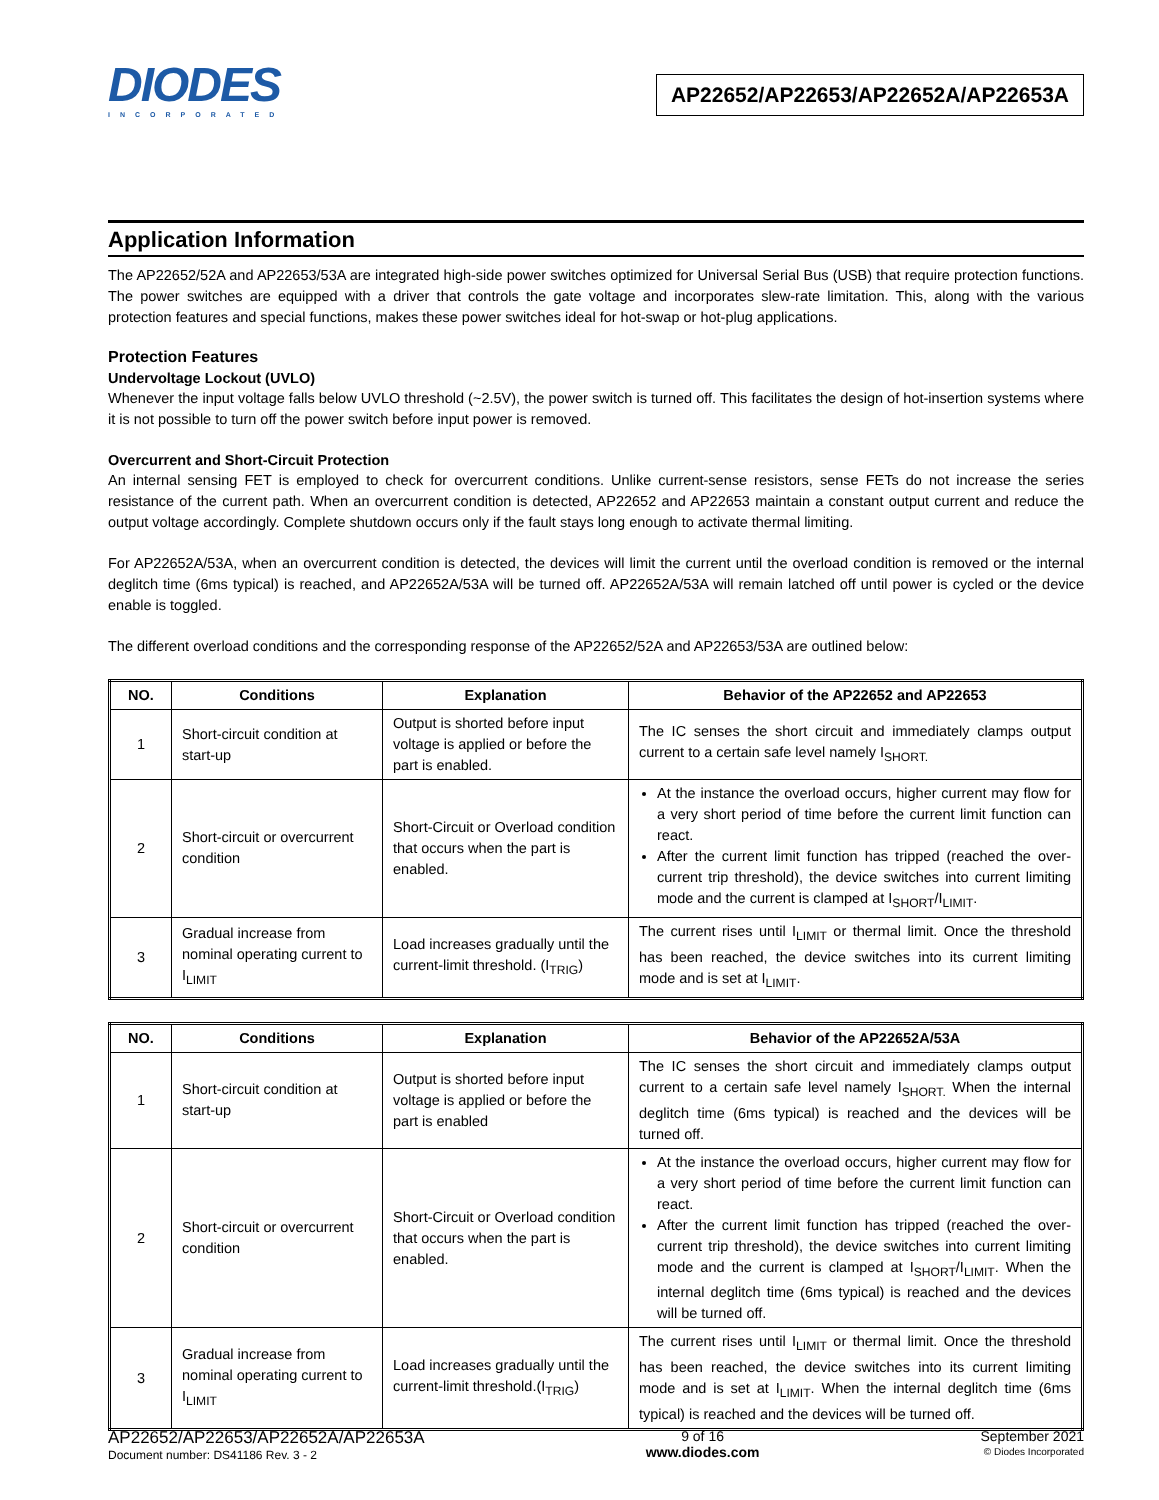DIODES
INCORPORATED
AP22652/AP22653/AP22652A/AP22653A
Application Information
The AP22652/52A and AP22653/53A are integrated high-side power switches optimized for Universal Serial Bus (USB) that require protection functions. The power switches are equipped with a driver that controls the gate voltage and incorporates slew-rate limitation. This, along with the various protection features and special functions, makes these power switches ideal for hot-swap or hot-plug applications.
Protection Features
Undervoltage Lockout (UVLO)
Whenever the input voltage falls below UVLO threshold (~2.5V), the power switch is turned off. This facilitates the design of hot-insertion systems where it is not possible to turn off the power switch before input power is removed.
Overcurrent and Short-Circuit Protection
An internal sensing FET is employed to check for overcurrent conditions. Unlike current-sense resistors, sense FETs do not increase the series resistance of the current path. When an overcurrent condition is detected, AP22652 and AP22653 maintain a constant output current and reduce the output voltage accordingly. Complete shutdown occurs only if the fault stays long enough to activate thermal limiting.
For AP22652A/53A, when an overcurrent condition is detected, the devices will limit the current until the overload condition is removed or the internal deglitch time (6ms typical) is reached, and AP22652A/53A will be turned off. AP22652A/53A will remain latched off until power is cycled or the device enable is toggled.
The different overload conditions and the corresponding response of the AP22652/52A and AP22653/53A are outlined below:
| NO. | Conditions | Explanation | Behavior of the AP22652 and AP22653 |
| --- | --- | --- | --- |
| 1 | Short-circuit condition at start-up | Output is shorted before input voltage is applied or before the part is enabled. | The IC senses the short circuit and immediately clamps output current to a certain safe level namely I<sub>SHORT.</sub> |
| 2 | Short-circuit or overcurrent condition | Short-Circuit or Overload condition that occurs when the part is enabled. | At the instance the overload occurs, higher current may flow for a very short period of time before the current limit function can react. After the current limit function has tripped (reached the over-current trip threshold), the device switches into current limiting mode and the current is clamped at I<sub>SHORT</sub>/I<sub>LIMIT</sub>. |
| 3 | Gradual increase from nominal operating current to I<sub>LIMIT</sub> | Load increases gradually until the current-limit threshold. (I<sub>TRIG</sub>) | The current rises until I<sub>LIMIT</sub> or thermal limit. Once the threshold has been reached, the device switches into its current limiting mode and is set at I<sub>LIMIT</sub>. |
| NO. | Conditions | Explanation | Behavior of the AP22652A/53A |
| --- | --- | --- | --- |
| 1 | Short-circuit condition at start-up | Output is shorted before input voltage is applied or before the part is enabled | The IC senses the short circuit and immediately clamps output current to a certain safe level namely I<sub>SHORT.</sub> When the internal deglitch time (6ms typical) is reached and the devices will be turned off. |
| 2 | Short-circuit or overcurrent condition | Short-Circuit or Overload condition that occurs when the part is enabled. | At the instance the overload occurs, higher current may flow for a very short period of time before the current limit function can react. After the current limit function has tripped (reached the over-current trip threshold), the device switches into current limiting mode and the current is clamped at I<sub>SHORT</sub>/I<sub>LIMIT</sub>. When the internal deglitch time (6ms typical) is reached and the devices will be turned off. |
| 3 | Gradual increase from nominal operating current to I<sub>LIMIT</sub> | Load increases gradually until the current-limit threshold.(I<sub>TRIG</sub>) | The current rises until I<sub>LIMIT</sub> or thermal limit. Once the threshold has been reached, the device switches into its current limiting mode and is set at I<sub>LIMIT</sub>. When the internal deglitch time (6ms typical) is reached and the devices will be turned off. |
AP22652/AP22653/AP22652A/AP22653A
Document number: DS41186 Rev. 3 - 2
9 of 16
www.diodes.com
September 2021
© Diodes Incorporated